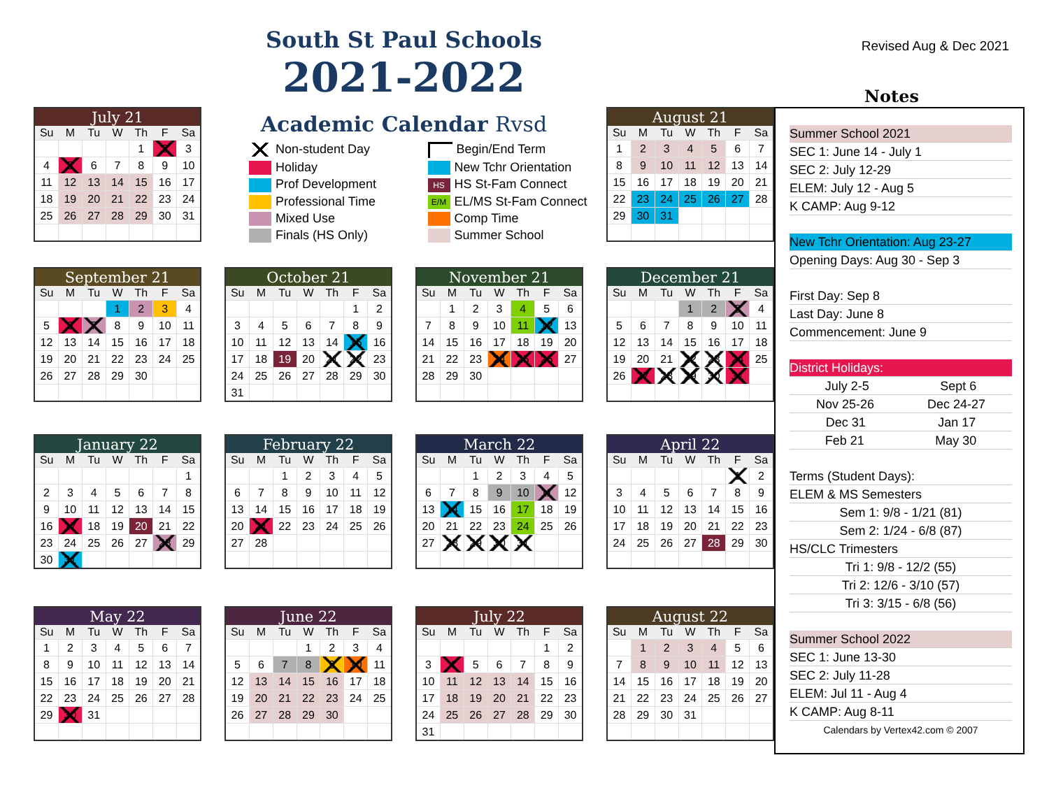South St Paul Schools
2021-2022
Revised Aug & Dec 2021
Notes
| July 21 | | | | | | |
| --- | --- | --- | --- | --- | --- | --- |
| Su | M | Tu | W | Th | F | Sa |
| | | | | 1 | 2 | 3 |
| 4 | 5 | 6 | 7 | 8 | 9 | 10 |
| 11 | 12 | 13 | 14 | 15 | 16 | 17 |
| 18 | 19 | 20 | 21 | 22 | 23 | 24 |
| 25 | 26 | 27 | 28 | 29 | 30 | 31 |
Academic Calendar Rvsd
Non-student Day
Begin/End Term
Holiday
New Tchr Orientation
Prof Development
HS HS St-Fam Connect
Professional Time
E/M EL/MS St-Fam Connect
Mixed Use
Comp Time
Finals (HS Only)
Summer School
| August 21 | | | | | | |
| --- | --- | --- | --- | --- | --- | --- |
| Su | M | Tu | W | Th | F | Sa |
| 1 | 2 | 3 | 4 | 5 | 6 | 7 |
| 8 | 9 | 10 | 11 | 12 | 13 | 14 |
| 15 | 16 | 17 | 18 | 19 | 20 | 21 |
| 22 | 23 | 24 | 25 | 26 | 27 | 28 |
| 29 | 30 | 31 | | | | |
Summer School 2021
SEC 1: June 14 - July 1
SEC 2: July 12-29
ELEM: July 12 - Aug 5
K CAMP: Aug 9-12
New Tchr Orientation: Aug 23-27
Opening Days: Aug 30 - Sep 3
First Day: Sep 8
Last Day: June 8
Commencement: June 9
District Holidays:
July 2-5 Sept 6
Nov 25-26 Dec 24-27
Dec 31 Jan 17
Feb 21 May 30
Terms (Student Days):
ELEM & MS Semesters
Sem 1: 9/8 - 1/21 (81)
Sem 2: 1/24 - 6/8 (87)
HS/CLC Trimesters
Tri 1: 9/8 - 12/2 (55)
Tri 2: 12/6 - 3/10 (57)
Tri 3: 3/15 - 6/8 (56)
Summer School 2022
SEC 1: June 13-30
SEC 2: July 11-28
ELEM: Jul 11 - Aug 4
K CAMP: Aug 8-11
Calendars by Vertex42.com © 2007
| September 21 | | | | | | |
| --- | --- | --- | --- | --- | --- | --- |
| Su | M | Tu | W | Th | F | Sa |
| | | | 1 | 2 | 3 | 4 |
| 5 | 6 | 7 | 8 | 9 | 10 | 11 |
| 12 | 13 | 14 | 15 | 16 | 17 | 18 |
| 19 | 20 | 21 | 22 | 23 | 24 | 25 |
| 26 | 27 | 28 | 29 | 30 | | |
| October 21 | | | | | | |
| --- | --- | --- | --- | --- | --- | --- |
| Su | M | Tu | W | Th | F | Sa |
| | | | | | 1 | 2 |
| 3 | 4 | 5 | 6 | 7 | 8 | 9 |
| 10 | 11 | 12 | 13 | 14 | 15 | 16 |
| 17 | 18 | 19 | 20 | 21 | 22 | 23 |
| 24 | 25 | 26 | 27 | 28 | 29 | 30 |
| 31 | | | | | | |
| November 21 | | | | | | |
| --- | --- | --- | --- | --- | --- | --- |
| Su | M | Tu | W | Th | F | Sa |
| | 1 | 2 | 3 | 4 | 5 | 6 |
| 7 | 8 | 9 | 10 | 11 | 12 | 13 |
| 14 | 15 | 16 | 17 | 18 | 19 | 20 |
| 21 | 22 | 23 | 24 | 25 | 26 | 27 |
| 28 | 29 | 30 | | | | |
| December 21 | | | | | | |
| --- | --- | --- | --- | --- | --- | --- |
| Su | M | Tu | W | Th | F | Sa |
| | | | 1 | 2 | 3 | 4 |
| 5 | 6 | 7 | 8 | 9 | 10 | 11 |
| 12 | 13 | 14 | 15 | 16 | 17 | 18 |
| 19 | 20 | 21 | 22 | 23 | 24 | 25 |
| 26 | 27 | 28 | 29 | 30 | 31 | |
| January 22 | | | | | | |
| --- | --- | --- | --- | --- | --- | --- |
| Su | M | Tu | W | Th | F | Sa |
| | | | | | | 1 |
| 2 | 3 | 4 | 5 | 6 | 7 | 8 |
| 9 | 10 | 11 | 12 | 13 | 14 | 15 |
| 16 | 17 | 18 | 19 | 20 | 21 | 22 |
| 23 | 24 | 25 | 26 | 27 | 28 | 29 |
| 30 | 31 | | | | | |
| February 22 | | | | | | |
| --- | --- | --- | --- | --- | --- | --- |
| Su | M | Tu | W | Th | F | Sa |
| | | 1 | 2 | 3 | 4 | 5 |
| 6 | 7 | 8 | 9 | 10 | 11 | 12 |
| 13 | 14 | 15 | 16 | 17 | 18 | 19 |
| 20 | 21 | 22 | 23 | 24 | 25 | 26 |
| 27 | 28 | | | | | |
| March 22 | | | | | | |
| --- | --- | --- | --- | --- | --- | --- |
| Su | M | Tu | W | Th | F | Sa |
| | | 1 | 2 | 3 | 4 | 5 |
| 6 | 7 | 8 | 9 | 10 | 11 | 12 |
| 13 | 14 | 15 | 16 | 17 | 18 | 19 |
| 20 | 21 | 22 | 23 | 24 | 25 | 26 |
| 27 | 28 | 29 | 30 | 31 | | |
| April 22 | | | | | | |
| --- | --- | --- | --- | --- | --- | --- |
| Su | M | Tu | W | Th | F | Sa |
| | | | | | 1 | 2 |
| 3 | 4 | 5 | 6 | 7 | 8 | 9 |
| 10 | 11 | 12 | 13 | 14 | 15 | 16 |
| 17 | 18 | 19 | 20 | 21 | 22 | 23 |
| 24 | 25 | 26 | 27 | 28 | 29 | 30 |
| May 22 | | | | | | |
| --- | --- | --- | --- | --- | --- | --- |
| Su | M | Tu | W | Th | F | Sa |
| 1 | 2 | 3 | 4 | 5 | 6 | 7 |
| 8 | 9 | 10 | 11 | 12 | 13 | 14 |
| 15 | 16 | 17 | 18 | 19 | 20 | 21 |
| 22 | 23 | 24 | 25 | 26 | 27 | 28 |
| 29 | 30 | 31 | | | | |
| June 22 | | | | | | |
| --- | --- | --- | --- | --- | --- | --- |
| Su | M | Tu | W | Th | F | Sa |
| | | | 1 | 2 | 3 | 4 |
| 5 | 6 | 7 | 8 | 9 | 10 | 11 |
| 12 | 13 | 14 | 15 | 16 | 17 | 18 |
| 19 | 20 | 21 | 22 | 23 | 24 | 25 |
| 26 | 27 | 28 | 29 | 30 | | |
| July 22 | | | | | | |
| --- | --- | --- | --- | --- | --- | --- |
| Su | M | Tu | W | Th | F | Sa |
| | | | | | 1 | 2 |
| 3 | 4 | 5 | 6 | 7 | 8 | 9 |
| 10 | 11 | 12 | 13 | 14 | 15 | 16 |
| 17 | 18 | 19 | 20 | 21 | 22 | 23 |
| 24 | 25 | 26 | 27 | 28 | 29 | 30 |
| 31 | | | | | | |
| August 22 | | | | | | |
| --- | --- | --- | --- | --- | --- | --- |
| Su | M | Tu | W | Th | F | Sa |
| | 1 | 2 | 3 | 4 | 5 | 6 |
| 7 | 8 | 9 | 10 | 11 | 12 | 13 |
| 14 | 15 | 16 | 17 | 18 | 19 | 20 |
| 21 | 22 | 23 | 24 | 25 | 26 | 27 |
| 28 | 29 | 30 | 31 | | | |